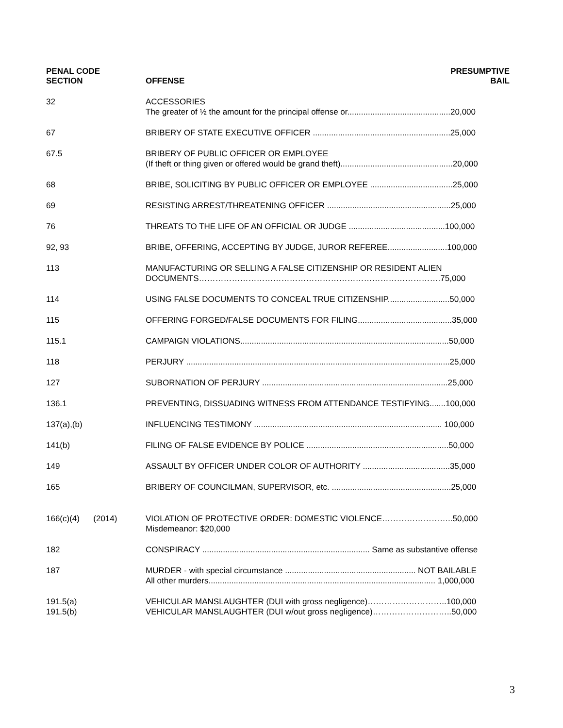| PENAL CODE SECTION | OFFENSE | PRESUMPTIVE BAIL |
| --- | --- | --- |
| 32 | ACCESSORIES The greater of ½ the amount for the principal offense or.............................................20,000 | |
| 67 | BRIBERY OF STATE EXECUTIVE OFFICER ............................................................25,000 | |
| 67.5 | BRIBERY OF PUBLIC OFFICER OR EMPLOYEE (If theft or thing given or offered would be grand theft).................................................20,000 | |
| 68 | BRIBE, SOLICITING BY PUBLIC OFFICER OR EMPLOYEE ....................................25,000 | |
| 69 | RESISTING ARREST/THREATENING OFFICER ......................................................25,000 | |
| 76 | THREATS TO THE LIFE OF AN OFFICIAL OR JUDGE ..........................................100,000 | |
| 92, 93 | BRIBE, OFFERING, ACCEPTING BY JUDGE, JUROR REFEREE..........................100,000 | |
| 113 | MANUFACTURING OR SELLING A FALSE CITIZENSHIP OR RESIDENT ALIEN DOCUMENTS…………………………………………………………………………….75,000 | |
| 114 | USING FALSE DOCUMENTS TO CONCEAL TRUE CITIZENSHIP...........................50,000 | |
| 115 | OFFERING FORGED/FALSE DOCUMENTS FOR FILING.........................................35,000 | |
| 115.1 | CAMPAIGN VIOLATIONS...........................................................................................50,000 | |
| 118 | PERJURY ...................................................................................................................25,000 | |
| 127 | SUBORNATION OF PERJURY .................................................................................25,000 | |
| 136.1 | PREVENTING, DISSUADING WITNESS FROM ATTENDANCE TESTIFYING.......100,000 | |
| 137(a),(b) | INFLUENCING TESTIMONY .................................................................................. 100,000 | |
| 141(b) | FILING OF FALSE EVIDENCE BY POLICE ..............................................................50,000 | |
| 149 | ASSAULT BY OFFICER UNDER COLOR OF AUTHORITY ......................................35,000 | |
| 165 | BRIBERY OF COUNCILMAN, SUPERVISOR, etc. ....................................................25,000 | |
| 166(c)(4) (2014) | VIOLATION OF PROTECTIVE ORDER: DOMESTIC VIOLENCE……………………..50,000 Misdemeanor: $20,000 | |
| 182 | CONSPIRACY ......................................................................... Same as substantive offense | |
| 187 | MURDER - with special circumstance ......................................................... NOT BAILABLE All other murders................................................................................................... 1,000,000 | |
| 191.5(a) 191.5(b) | VEHICULAR MANSLAUGHTER (DUI with gross negligence)………………………..100,000 VEHICULAR MANSLAUGHTER (DUI w/out gross negligence)………………………..50,000 | |
3